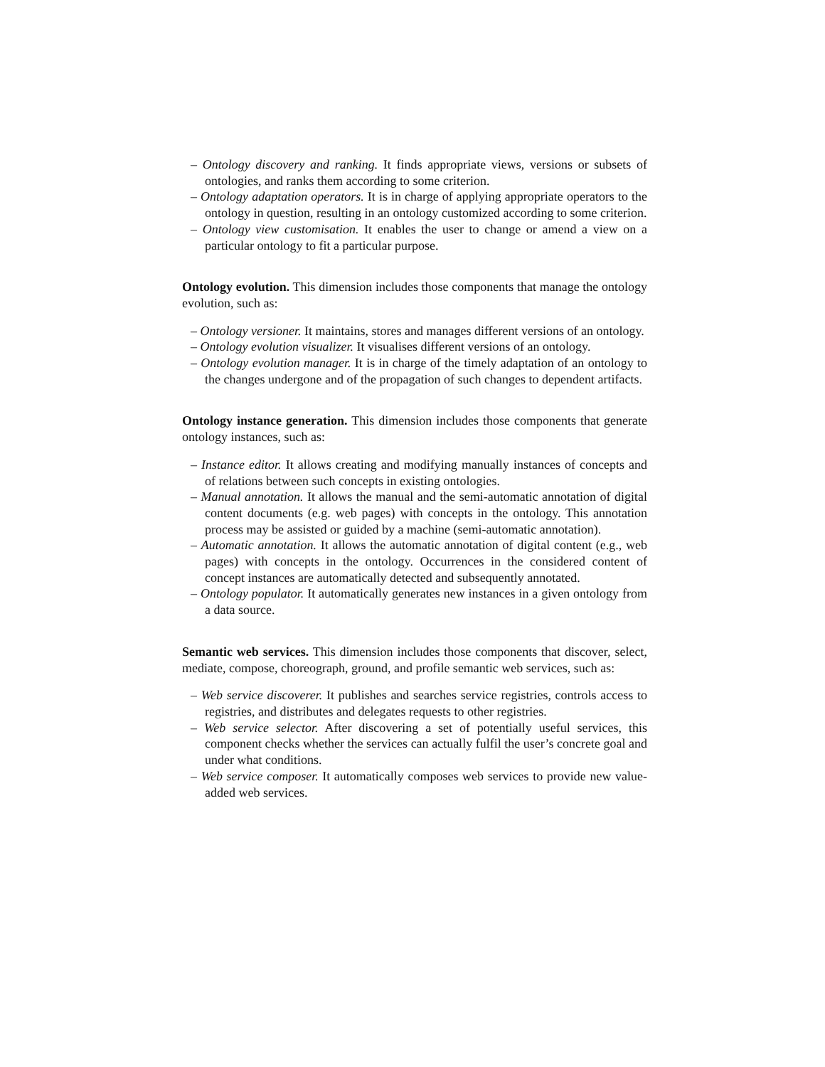– Ontology discovery and ranking. It finds appropriate views, versions or subsets of ontologies, and ranks them according to some criterion.
– Ontology adaptation operators. It is in charge of applying appropriate operators to the ontology in question, resulting in an ontology customized according to some criterion.
– Ontology view customisation. It enables the user to change or amend a view on a particular ontology to fit a particular purpose.
Ontology evolution. This dimension includes those components that manage the ontology evolution, such as:
– Ontology versioner. It maintains, stores and manages different versions of an ontology.
– Ontology evolution visualizer. It visualises different versions of an ontology.
– Ontology evolution manager. It is in charge of the timely adaptation of an ontology to the changes undergone and of the propagation of such changes to dependent artifacts.
Ontology instance generation. This dimension includes those components that generate ontology instances, such as:
– Instance editor. It allows creating and modifying manually instances of concepts and of relations between such concepts in existing ontologies.
– Manual annotation. It allows the manual and the semi-automatic annotation of digital content documents (e.g. web pages) with concepts in the ontology. This annotation process may be assisted or guided by a machine (semi-automatic annotation).
– Automatic annotation. It allows the automatic annotation of digital content (e.g., web pages) with concepts in the ontology. Occurrences in the considered content of concept instances are automatically detected and subsequently annotated.
– Ontology populator. It automatically generates new instances in a given ontology from a data source.
Semantic web services. This dimension includes those components that discover, select, mediate, compose, choreograph, ground, and profile semantic web services, such as:
– Web service discoverer. It publishes and searches service registries, controls access to registries, and distributes and delegates requests to other registries.
– Web service selector. After discovering a set of potentially useful services, this component checks whether the services can actually fulfil the user’s concrete goal and under what conditions.
– Web service composer. It automatically composes web services to provide new value-added web services.